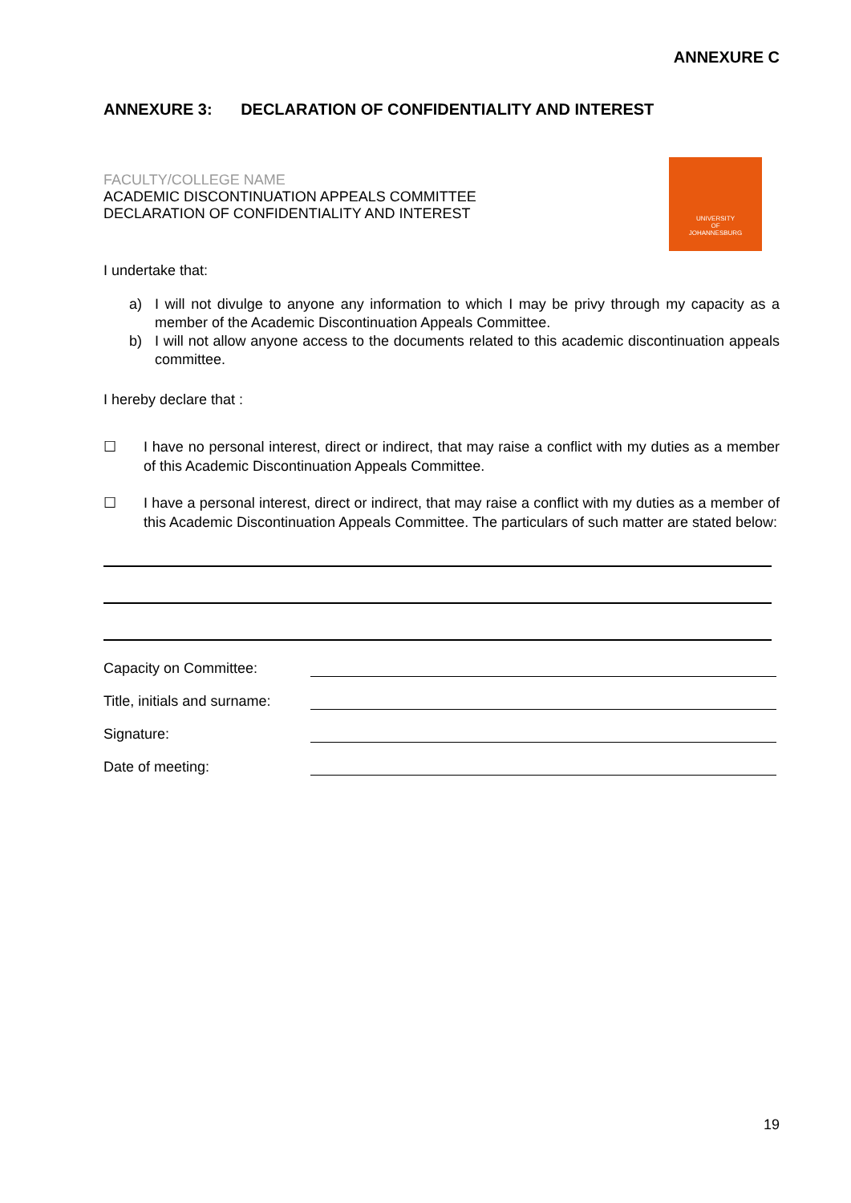ANNEXURE C
ANNEXURE 3: DECLARATION OF CONFIDENTIALITY AND INTEREST
FACULTY/COLLEGE NAME
ACADEMIC DISCONTINUATION APPEALS COMMITTEE
DECLARATION OF CONFIDENTIALITY AND INTEREST
UNIVERSITY
OF
JOHANNESBURG
I undertake that:
a) I will not divulge to anyone any information to which I may be privy through my capacity as a member of the Academic Discontinuation Appeals Committee.
b) I will not allow anyone access to the documents related to this academic discontinuation appeals committee.
I hereby declare that :
☐ I have no personal interest, direct or indirect, that may raise a conflict with my duties as a member of this Academic Discontinuation Appeals Committee.
☐ I have a personal interest, direct or indirect, that may raise a conflict with my duties as a member of this Academic Discontinuation Appeals Committee. The particulars of such matter are stated below:
Capacity on Committee:
Title, initials and surname:
Signature:
Date of meeting:
19